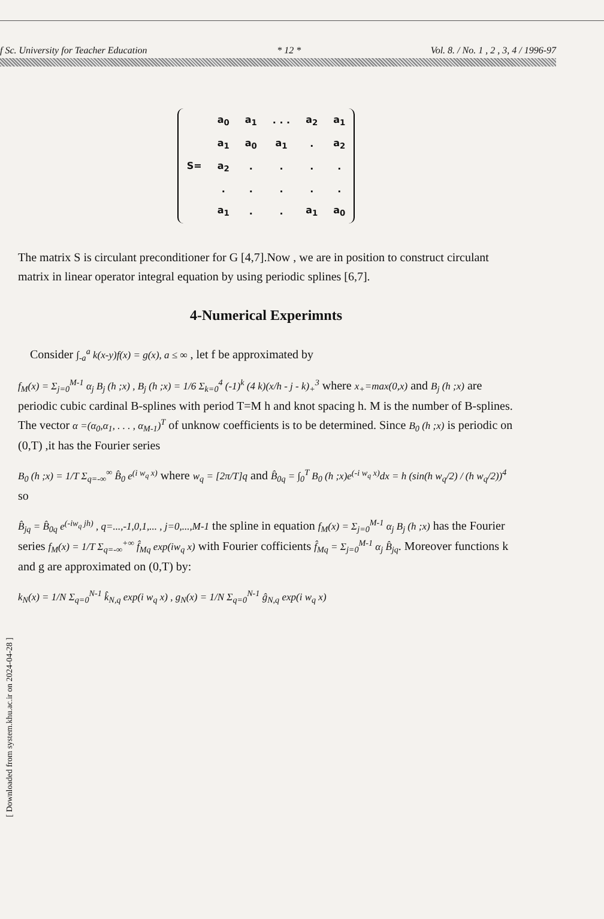f Sc. University for Teacher Education * 12 * Vol. 8. / No. 1 , 2 , 3, 4 / 1996-97
| S= | a<sub>0</sub> | a<sub>1</sub> | . . . | a<sub>2</sub> | a<sub>1</sub> |
| | a<sub>1</sub> | a<sub>0</sub> | a<sub>1</sub> | . | a<sub>2</sub> |
| | a<sub>2</sub> | . | . | . | . |
| | . | . | . | . | . |
| | a<sub>1</sub> | . | . | a<sub>1</sub> | a<sub>0</sub> |
The matrix S is circulant preconditioner for G [4,7].Now , we are in position to construct circulant matrix in linear operator integral equation by using periodic splines [6,7].
4-Numerical Experimnts
Consider ∫<sub>-a</sub><sup>a</sup> k(x-y)f(x) = g(x), a ≤ ∞ , let f be approximated by
f<sub>M</sub>(x) = Σ<sub>j=0</sub><sup>M-1</sup> α<sub>j</sub> B<sub>j</sub> (h ;x) , B<sub>j</sub> (h ;x) = 1/6 Σ<sub>k=0</sub><sup>4</sup> (-1)<sup>k</sup> (4 k)(x/h - j - k)<sub>+</sub><sup>3</sup> where x<sub>+</sub>=max(0,x) and B<sub>j</sub> (h ;x) are periodic cubic cardinal B-splines with period T=M h and knot spacing h. M is the number of B-splines. The vector α =(α<sub>0</sub>,α<sub>1</sub>, . . . , α<sub>M-1</sub>)<sup>T</sup> of unknow coefficients is to be determined. Since B<sub>0</sub> (h ;x) is periodic on (0,T) ,it has the Fourier series
B<sub>0</sub> (h ;x) = 1/T Σ<sub>q=-∞</sub><sup>∞</sup> B̂<sub>0</sub> e<sup>(i w<sub>q</sub> x)</sup> where w<sub>q</sub> = [2π/T]q and B̂<sub>0q</sub> = ∫<sub>0</sub><sup>T</sup> B<sub>0</sub> (h ;x)e<sup>(-i w<sub>q</sub> x)</sup>dx = h (sin(h w<sub>q</sub>/2) / (h w<sub>q</sub>/2))<sup>4</sup> so
B̂<sub>jq</sub> = B̂<sub>0q</sub> e<sup>(-iw<sub>q</sub> jh)</sup> , q=...,-1,0,1,... , j=0,...,M-1 the spline in equation f<sub>M</sub>(x) = Σ<sub>j=0</sub><sup>M-1</sup> α<sub>j</sub> B<sub>j</sub> (h ;x) has the Fourier series f<sub>M</sub>(x) = 1/T Σ<sub>q=-∞</sub><sup>+∞</sup> f̂<sub>Mq</sub> exp(iw<sub>q</sub> x) with Fourier cofficients f̂<sub>Mq</sub> = Σ<sub>j=0</sub><sup>M-1</sup> α<sub>j</sub> B̂<sub>jq</sub>. Moreover functions k and g are approximated on (0,T) by:
k<sub>N</sub>(x) = 1/N Σ<sub>q=0</sub><sup>N-1</sup> k̂<sub>N,q</sub> exp(i w<sub>q</sub> x) , g<sub>N</sub>(x) = 1/N Σ<sub>q=0</sub><sup>N-1</sup> ĝ<sub>N,q</sub> exp(i w<sub>q</sub> x)
[ Downloaded from system.khu.ac.ir on 2024-04-28 ]